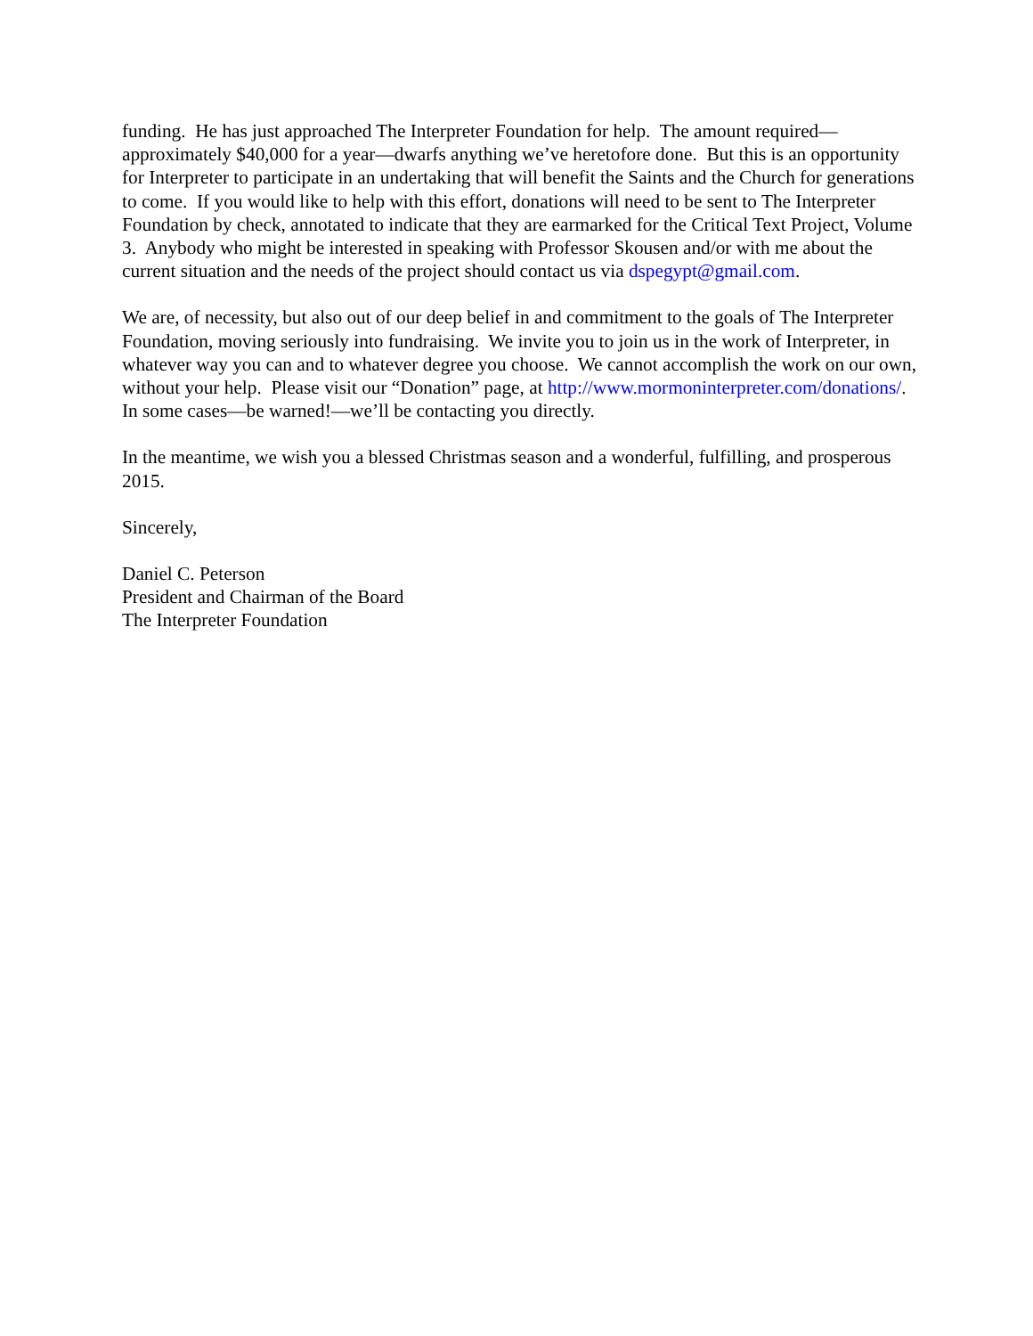funding. He has just approached The Interpreter Foundation for help. The amount required—approximately $40,000 for a year—dwarfs anything we’ve heretofore done. But this is an opportunity for Interpreter to participate in an undertaking that will benefit the Saints and the Church for generations to come. If you would like to help with this effort, donations will need to be sent to The Interpreter Foundation by check, annotated to indicate that they are earmarked for the Critical Text Project, Volume 3. Anybody who might be interested in speaking with Professor Skousen and/or with me about the current situation and the needs of the project should contact us via dspegypt@gmail.com.
We are, of necessity, but also out of our deep belief in and commitment to the goals of The Interpreter Foundation, moving seriously into fundraising. We invite you to join us in the work of Interpreter, in whatever way you can and to whatever degree you choose. We cannot accomplish the work on our own, without your help. Please visit our “Donation” page, at http://www.mormoninterpreter.com/donations/. In some cases—be warned!—we’ll be contacting you directly.
In the meantime, we wish you a blessed Christmas season and a wonderful, fulfilling, and prosperous 2015.
Sincerely,
Daniel C. Peterson
President and Chairman of the Board
The Interpreter Foundation